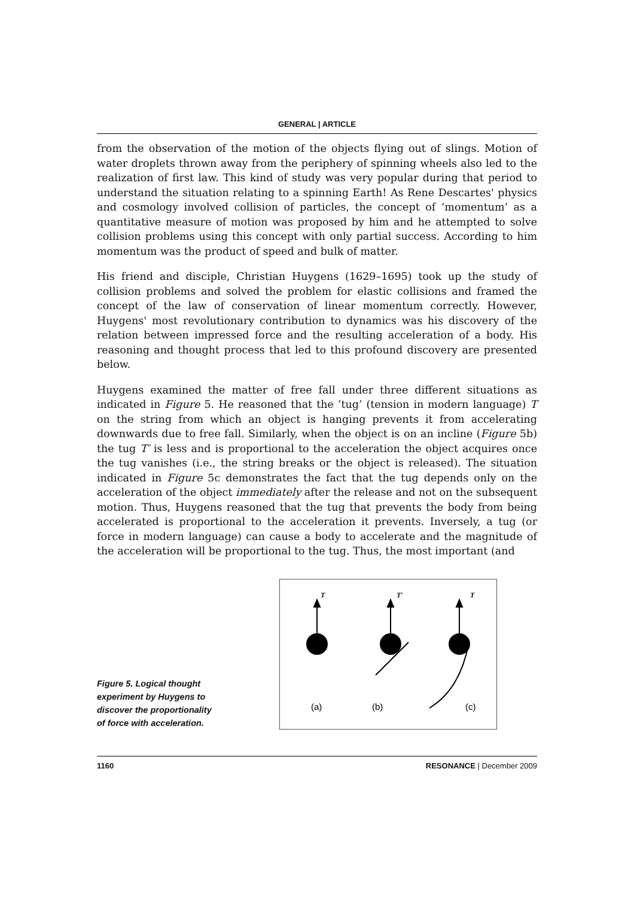GENERAL | ARTICLE
from the observation of the motion of the objects flying out of slings. Motion of water droplets thrown away from the periphery of spinning wheels also led to the realization of first law. This kind of study was very popular during that period to understand the situation relating to a spinning Earth! As Rene Descartes' physics and cosmology involved collision of particles, the concept of ‘momentum’ as a quantitative measure of motion was proposed by him and he attempted to solve collision problems using this concept with only partial success. According to him momentum was the product of speed and bulk of matter.
His friend and disciple, Christian Huygens (1629–1695) took up the study of collision problems and solved the problem for elastic collisions and framed the concept of the law of conservation of linear momentum correctly. However, Huygens' most revolutionary contribution to dynamics was his discovery of the relation between impressed force and the resulting acceleration of a body. His reasoning and thought process that led to this profound discovery are presented below.
Huygens examined the matter of free fall under three different situations as indicated in Figure 5. He reasoned that the ‘tug’ (tension in modern language) T on the string from which an object is hanging prevents it from accelerating downwards due to free fall. Similarly, when the object is on an incline (Figure 5b) the tug T′ is less and is proportional to the acceleration the object acquires once the tug vanishes (i.e., the string breaks or the object is released). The situation indicated in Figure 5c demonstrates the fact that the tug depends only on the acceleration of the object immediately after the release and not on the subsequent motion. Thus, Huygens reasoned that the tug that prevents the body from being accelerated is proportional to the acceleration it prevents. Inversely, a tug (or force in modern language) can cause a body to accelerate and the magnitude of the acceleration will be proportional to the tug. Thus, the most important (and
Figure 5. Logical thought experiment by Huygens to discover the proportionality of force with acceleration.
T
T′
T
(a)
(b)
(c)
1160 RESONANCE | December 2009